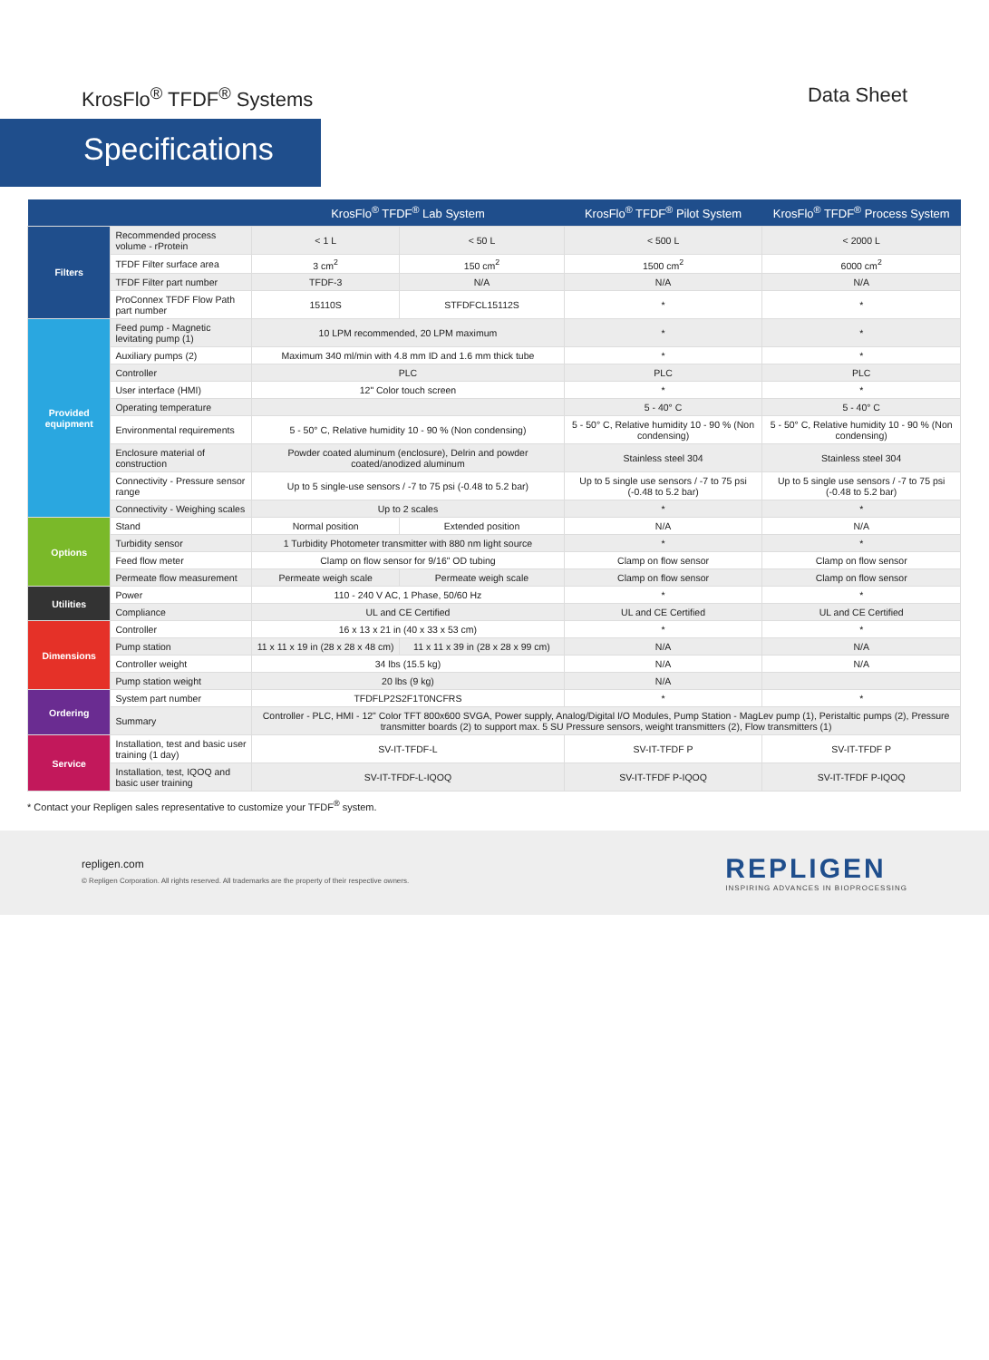KrosFlo<sup>®</sup> TFDF<sup>®</sup> Systems Data Sheet
Specifications
| | | KrosFlo<sup>®</sup> TFDF<sup>®</sup> Lab System | | KrosFlo<sup>®</sup> TFDF<sup>®</sup> Pilot System | KrosFlo<sup>®</sup> TFDF<sup>®</sup> Process System |
| --- | --- | --- | --- | --- | --- |
| Filters | Recommended process volume - rProtein | < 1 L | < 50 L | < 500 L | < 2000 L |
| | TFDF Filter surface area | 3 cm<sup>2</sup> | 150 cm<sup>2</sup> | 1500 cm<sup>2</sup> | 6000 cm<sup>2</sup> |
| | TFDF Filter part number | TFDF-3 | N/A | N/A | N/A |
| | ProConnex TFDF Flow Path part number | 15110S | STFDFCL15112S | * | * |
| Provided equipment | Feed pump - Magnetic levitating pump (1) | 10 LPM recommended, 20 LPM maximum | | * | * |
| | Auxiliary pumps (2) | Maximum 340 ml/min with 4.8 mm ID and 1.6 mm thick tube | | * | * |
| | Controller | PLC | | PLC | PLC |
| | User interface (HMI) | 12" Color touch screen | | * | * |
| | Operating temperature | | | 5 - 40° C | 5 - 40° C |
| | Environmental requirements | 5 - 50° C, Relative humidity 10 - 90 % (Non condensing) | | 5 - 50° C, Relative humidity 10 - 90 % (Non condensing) | 5 - 50° C, Relative humidity 10 - 90 % (Non condensing) |
| | Enclosure material of construction | Powder coated aluminum (enclosure), Delrin and powder coated/anodized aluminum | | Stainless steel 304 | Stainless steel 304 |
| | Connectivity - Pressure sensor range | Up to 5 single-use sensors / -7 to 75 psi (-0.48 to 5.2 bar) | | Up to 5 single use sensors / -7 to 75 psi (-0.48 to 5.2 bar) | Up to 5 single use sensors / -7 to 75 psi (-0.48 to 5.2 bar) |
| | Connectivity - Weighing scales | Up to 2 scales | | * | * |
| Options | Stand | Normal position | Extended position | N/A | N/A |
| | Turbidity sensor | 1 Turbidity Photometer transmitter with 880 nm light source | | * | * |
| | Feed flow meter | Clamp on flow sensor for 9/16" OD tubing | | Clamp on flow sensor | Clamp on flow sensor |
| | Permeate flow measurement | Permeate weigh scale | Permeate weigh scale | Clamp on flow sensor | Clamp on flow sensor |
| Utilities | Power | 110 - 240 V AC, 1 Phase, 50/60 Hz | | * | * |
| | Compliance | UL and CE Certified | | UL and CE Certified | UL and CE Certified |
| Dimensions | Controller | 16 x 13 x 21 in (40 x 33 x 53 cm) | | * | * |
| | Pump station | 11 x 11 x 19 in (28 x 28 x 48 cm) | 11 x 11 x 39 in (28 x 28 x 99 cm) | N/A | N/A |
| | Controller weight | 34 lbs (15.5 kg) | | N/A | N/A |
| | Pump station weight | 20 lbs (9 kg) | | N/A | |
| Ordering | System part number | TFDFLP2S2F1T0NCFRS | | * | * |
| | Summary | Controller - PLC, HMI - 12" Color TFT 800x600 SVGA, Power supply, Analog/Digital I/O Modules, Pump Station - MagLev pump (1), Peristaltic pumps (2), Pressure transmitter boards (2) to support max. 5 SU Pressure sensors, weight transmitters (2), Flow transmitters (1) | | | |
| Service | Installation, test and basic user training (1 day) | SV-IT-TFDF-L | | SV-IT-TFDF P | SV-IT-TFDF P |
| | Installation, test, IQOQ and basic user training | SV-IT-TFDF-L-IQOQ | | SV-IT-TFDF P-IQOQ | SV-IT-TFDF P-IQOQ |
* Contact your Repligen sales representative to customize your TFDF<sup>®</sup> system.
repligen.com
© Repligen Corporation. All rights reserved. All trademarks are the property of their respective owners.
REPLIGEN
INSPIRING ADVANCES IN BIOPROCESSING